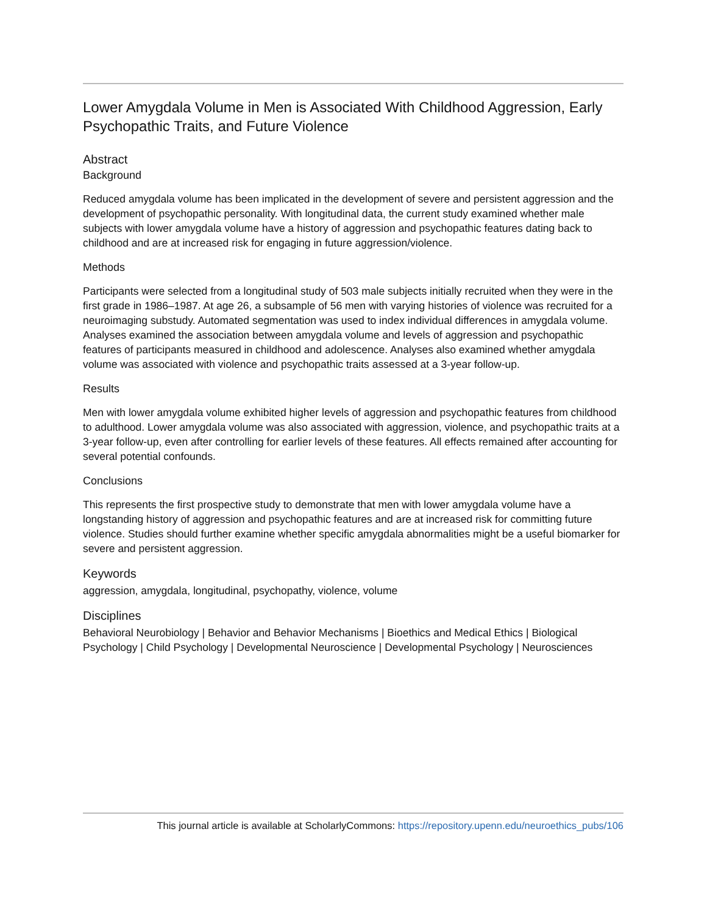Lower Amygdala Volume in Men is Associated With Childhood Aggression, Early Psychopathic Traits, and Future Violence
Abstract
Background
Reduced amygdala volume has been implicated in the development of severe and persistent aggression and the development of psychopathic personality. With longitudinal data, the current study examined whether male subjects with lower amygdala volume have a history of aggression and psychopathic features dating back to childhood and are at increased risk for engaging in future aggression/violence.
Methods
Participants were selected from a longitudinal study of 503 male subjects initially recruited when they were in the first grade in 1986–1987. At age 26, a subsample of 56 men with varying histories of violence was recruited for a neuroimaging substudy. Automated segmentation was used to index individual differences in amygdala volume. Analyses examined the association between amygdala volume and levels of aggression and psychopathic features of participants measured in childhood and adolescence. Analyses also examined whether amygdala volume was associated with violence and psychopathic traits assessed at a 3-year follow-up.
Results
Men with lower amygdala volume exhibited higher levels of aggression and psychopathic features from childhood to adulthood. Lower amygdala volume was also associated with aggression, violence, and psychopathic traits at a 3-year follow-up, even after controlling for earlier levels of these features. All effects remained after accounting for several potential confounds.
Conclusions
This represents the first prospective study to demonstrate that men with lower amygdala volume have a longstanding history of aggression and psychopathic features and are at increased risk for committing future violence. Studies should further examine whether specific amygdala abnormalities might be a useful biomarker for severe and persistent aggression.
Keywords
aggression, amygdala, longitudinal, psychopathy, violence, volume
Disciplines
Behavioral Neurobiology | Behavior and Behavior Mechanisms | Bioethics and Medical Ethics | Biological Psychology | Child Psychology | Developmental Neuroscience | Developmental Psychology | Neurosciences
This journal article is available at ScholarlyCommons: https://repository.upenn.edu/neuroethics_pubs/106